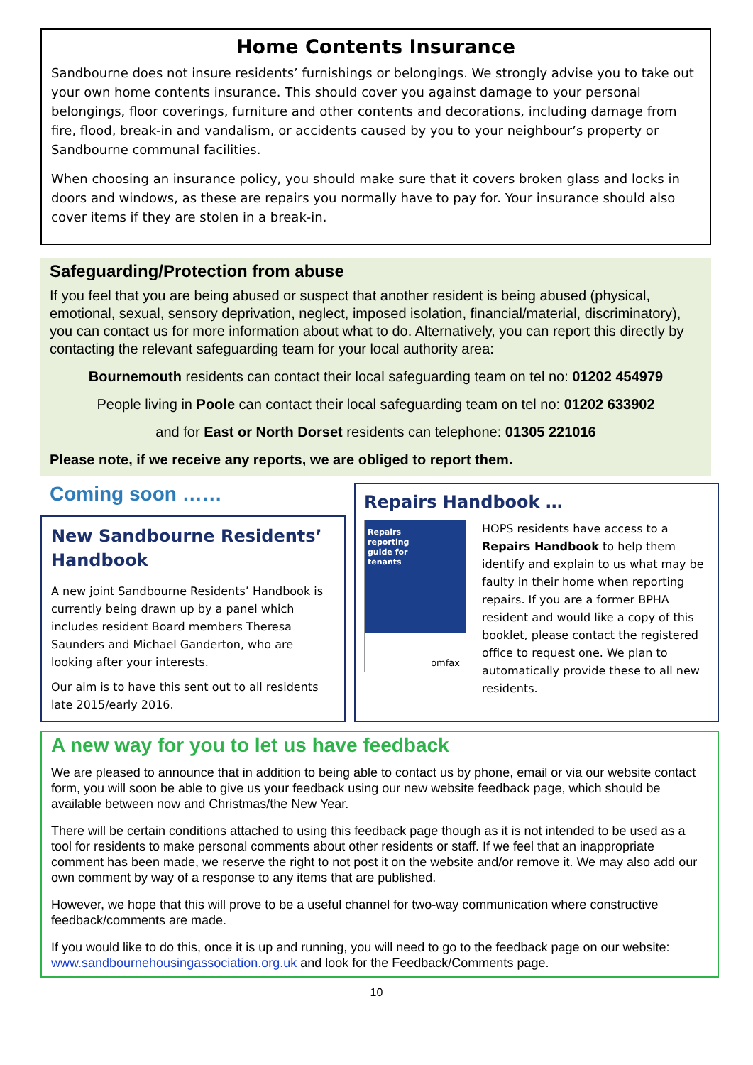Home Contents Insurance
Sandbourne does not insure residents’ furnishings or belongings. We strongly advise you to take out your own home contents insurance. This should cover you against damage to your personal belongings, floor coverings, furniture and other contents and decorations, including damage from fire, flood, break-in and vandalism, or accidents caused by you to your neighbour’s property or Sandbourne communal facilities.
When choosing an insurance policy, you should make sure that it covers broken glass and locks in doors and windows, as these are repairs you normally have to pay for. Your insurance should also cover items if they are stolen in a break-in.
Safeguarding/Protection from abuse
If you feel that you are being abused or suspect that another resident is being abused (physical, emotional, sexual, sensory deprivation, neglect, imposed isolation, financial/material, discriminatory), you can contact us for more information about what to do. Alternatively, you can report this directly by contacting the relevant safeguarding team for your local authority area:
Bournemouth residents can contact their local safeguarding team on tel no: 01202 454979
People living in Poole can contact their local safeguarding team on tel no: 01202 633902
and for East or North Dorset residents can telephone: 01305 221016
Please note, if we receive any reports, we are obliged to report them.
Coming soon ……
New Sandbourne Residents’ Handbook
A new joint Sandbourne Residents’ Handbook is currently being drawn up by a panel which includes resident Board members Theresa Saunders and Michael Ganderton, who are looking after your interests.
Our aim is to have this sent out to all residents late 2015/early 2016.
Repairs Handbook …
Repairs
reporting
guide for
tenants
omfax
HOPS residents have access to a Repairs Handbook to help them identify and explain to us what may be faulty in their home when reporting repairs. If you are a former BPHA resident and would like a copy of this booklet, please contact the registered office to request one. We plan to automatically provide these to all new residents.
A new way for you to let us have feedback
We are pleased to announce that in addition to being able to contact us by phone, email or via our website contact form, you will soon be able to give us your feedback using our new website feedback page, which should be available between now and Christmas/the New Year.
There will be certain conditions attached to using this feedback page though as it is not intended to be used as a tool for residents to make personal comments about other residents or staff. If we feel that an inappropriate comment has been made, we reserve the right to not post it on the website and/or remove it. We may also add our own comment by way of a response to any items that are published.
However, we hope that this will prove to be a useful channel for two-way communication where constructive feedback/comments are made.
If you would like to do this, once it is up and running, you will need to go to the feedback page on our website: www.sandbournehousingassociation.org.uk and look for the Feedback/Comments page.
10